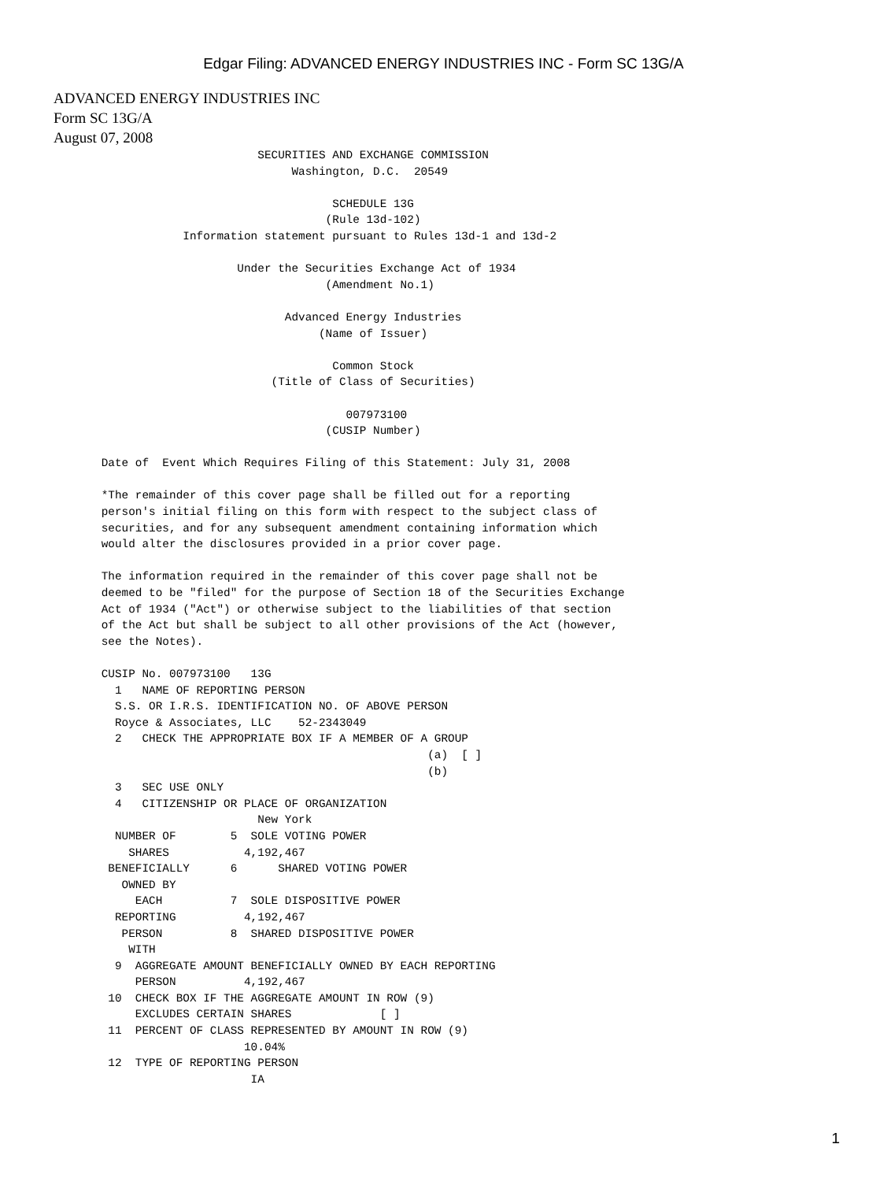Edgar Filing: ADVANCED ENERGY INDUSTRIES INC - Form SC 13G/A
ADVANCED ENERGY INDUSTRIES INC
Form SC 13G/A
August 07, 2008
                        SECURITIES AND EXCHANGE COMMISSION
                             Washington, D.C.  20549

                                   SCHEDULE 13G
                                  (Rule 13d-102)
             Information statement pursuant to Rules 13d-1 and 13d-2

                     Under the Securities Exchange Act of 1934
                                  (Amendment No.1)

                            Advanced Energy Industries
                                 (Name of Issuer)

                                   Common Stock
                          (Title of Class of Securities)

                                     007973100
                                  (CUSIP Number)

 Date of  Event Which Requires Filing of this Statement: July 31, 2008

 *The remainder of this cover page shall be filled out for a reporting
 person's initial filing on this form with respect to the subject class of
 securities, and for any subsequent amendment containing information which
 would alter the disclosures provided in a prior cover page.

 The information required in the remainder of this cover page shall not be
 deemed to be "filed" for the purpose of Section 18 of the Securities Exchange
 Act of 1934 ("Act") or otherwise subject to the liabilities of that section
 of the Act but shall be subject to all other provisions of the Act (however,
 see the Notes).

 CUSIP No. 007973100   13G
   1   NAME OF REPORTING PERSON
   S.S. OR I.R.S. IDENTIFICATION NO. OF ABOVE PERSON
   Royce & Associates, LLC    52-2343049
   2   CHECK THE APPROPRIATE BOX IF A MEMBER OF A GROUP
                                                 (a)  [ ]
                                                 (b)
   3   SEC USE ONLY
   4   CITIZENSHIP OR PLACE OF ORGANIZATION
                        New York
   NUMBER OF        5  SOLE VOTING POWER
     SHARES           4,192,467
  BENEFICIALLY      6      SHARED VOTING POWER
    OWNED BY
      EACH          7  SOLE DISPOSITIVE POWER
   REPORTING          4,192,467
    PERSON          8  SHARED DISPOSITIVE POWER
     WITH
   9  AGGREGATE AMOUNT BENEFICIALLY OWNED BY EACH REPORTING
      PERSON          4,192,467
  10  CHECK BOX IF THE AGGREGATE AMOUNT IN ROW (9)
      EXCLUDES CERTAIN SHARES             [ ]
  11  PERCENT OF CLASS REPRESENTED BY AMOUNT IN ROW (9)
                      10.04%
  12  TYPE OF REPORTING PERSON
                       IA
1